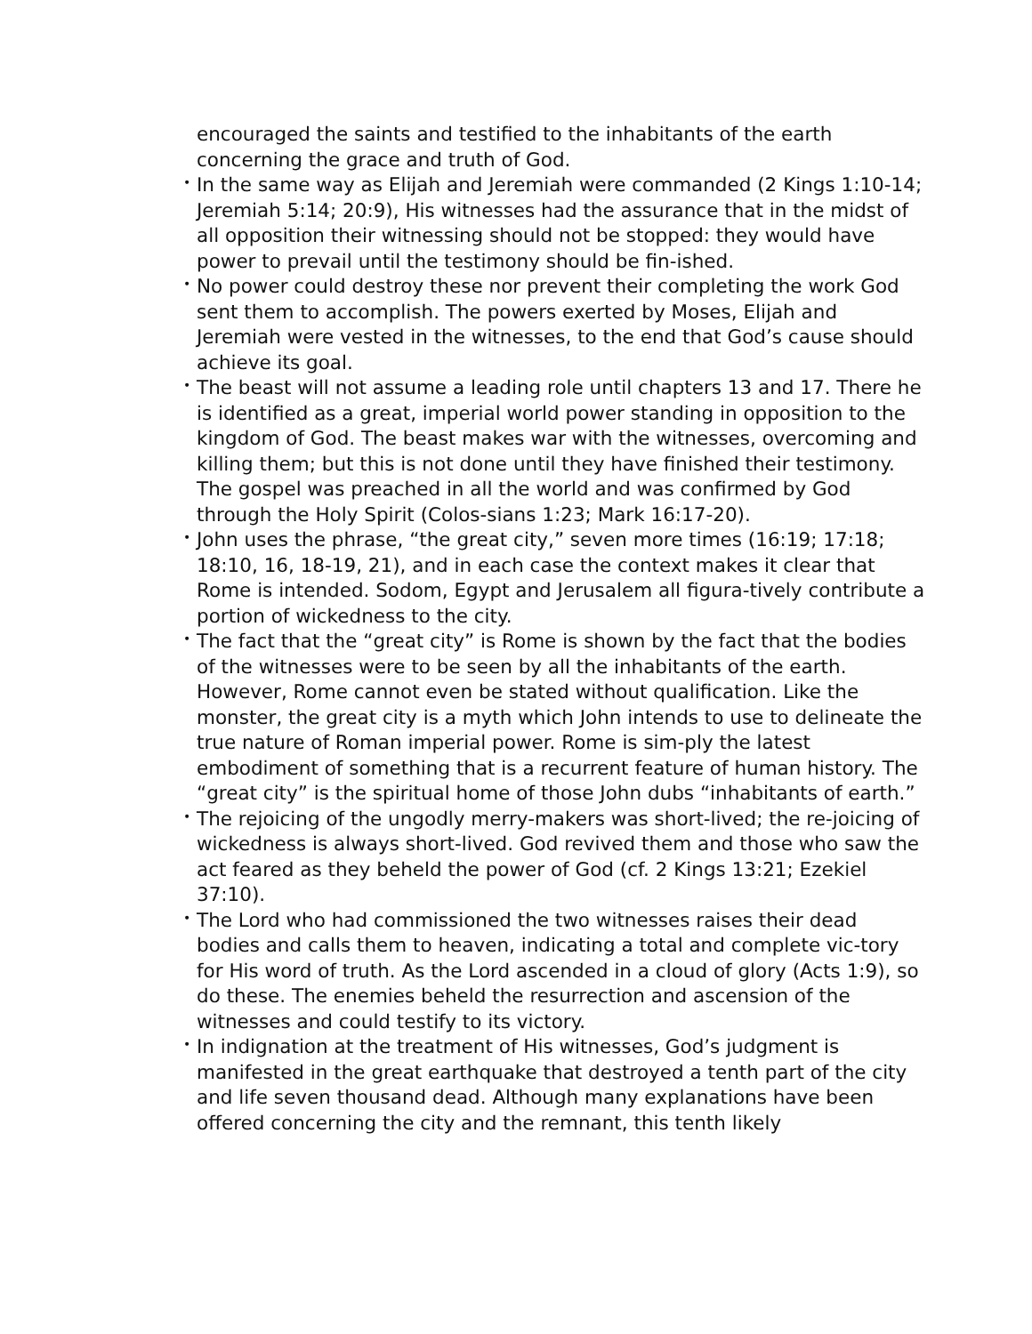encouraged the saints and testified to the inhabitants of the earth concerning the grace and truth of God.
• In the same way as Elijah and Jeremiah were commanded (2 Kings 1:10-14; Jeremiah 5:14; 20:9), His witnesses had the assurance that in the midst of all opposition their witnessing should not be stopped: they would have power to prevail until the testimony should be fin-ished.
• No power could destroy these nor prevent their completing the work God sent them to accomplish. The powers exerted by Moses, Elijah and Jeremiah were vested in the witnesses, to the end that God’s cause should achieve its goal.
• The beast will not assume a leading role until chapters 13 and 17. There he is identified as a great, imperial world power standing in opposition to the kingdom of God. The beast makes war with the witnesses, overcoming and killing them; but this is not done until they have finished their testimony. The gospel was preached in all the world and was confirmed by God through the Holy Spirit (Colos-sians 1:23; Mark 16:17-20).
• John uses the phrase, “the great city,” seven more times (16:19; 17:18; 18:10, 16, 18-19, 21), and in each case the context makes it clear that Rome is intended. Sodom, Egypt and Jerusalem all figura-tively contribute a portion of wickedness to the city.
• The fact that the “great city” is Rome is shown by the fact that the bodies of the witnesses were to be seen by all the inhabitants of the earth. However, Rome cannot even be stated without qualification. Like the monster, the great city is a myth which John intends to use to delineate the true nature of Roman imperial power. Rome is sim-ply the latest embodiment of something that is a recurrent feature of human history. The “great city” is the spiritual home of those John dubs “inhabitants of earth.”
• The rejoicing of the ungodly merry-makers was short-lived; the re-joicing of wickedness is always short-lived. God revived them and those who saw the act feared as they beheld the power of God (cf. 2 Kings 13:21; Ezekiel 37:10).
• The Lord who had commissioned the two witnesses raises their dead bodies and calls them to heaven, indicating a total and complete vic-tory for His word of truth. As the Lord ascended in a cloud of glory (Acts 1:9), so do these. The enemies beheld the resurrection and ascension of the witnesses and could testify to its victory.
• In indignation at the treatment of His witnesses, God’s judgment is manifested in the great earthquake that destroyed a tenth part of the city and life seven thousand dead. Although many explanations have been offered concerning the city and the remnant, this tenth likely